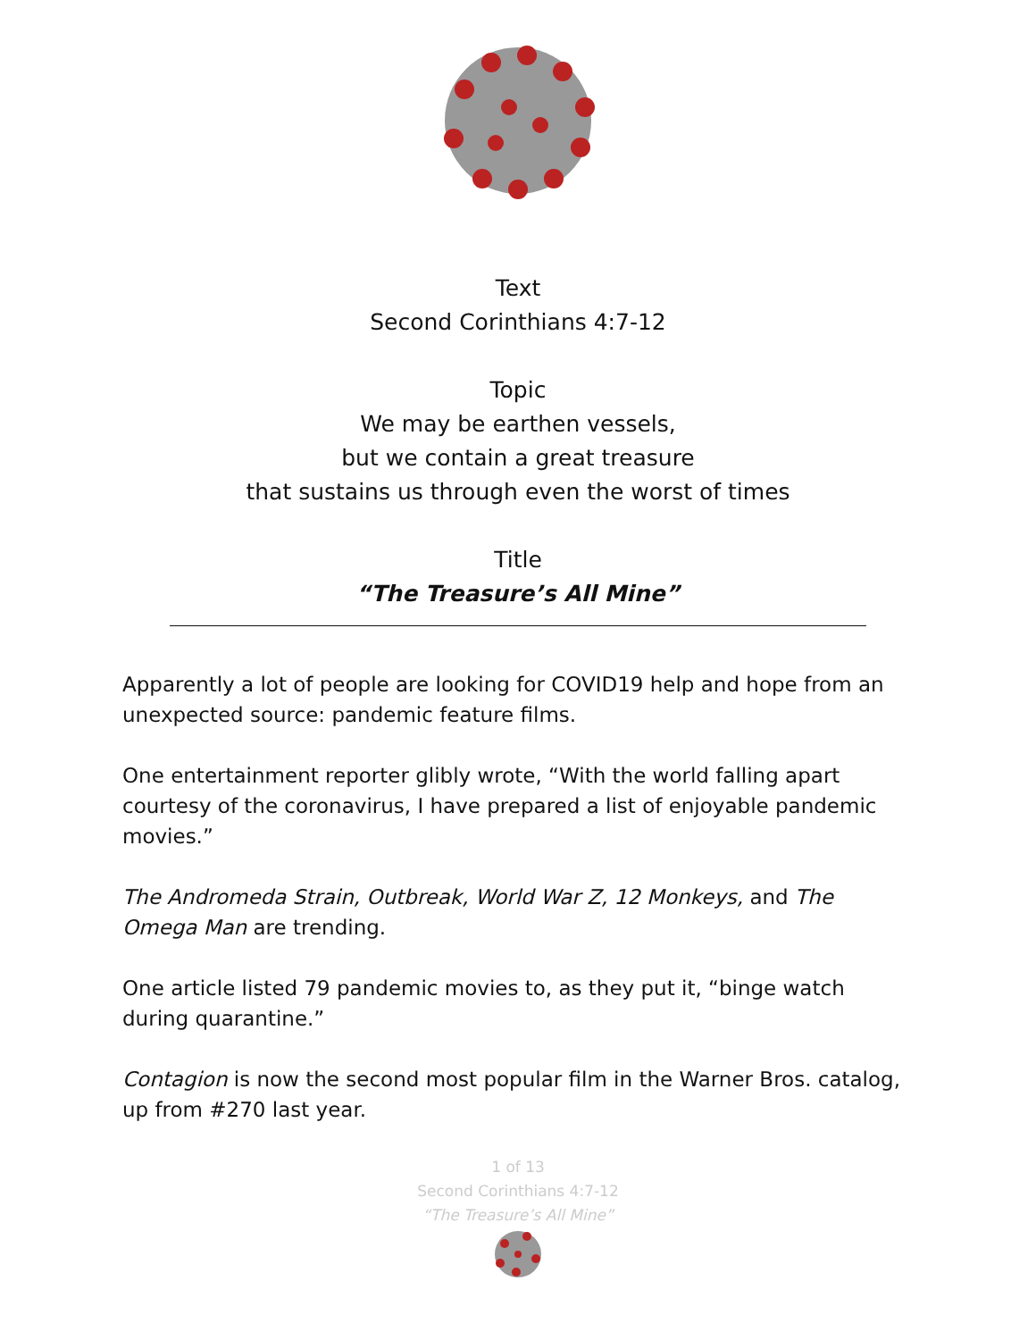Text
Second Corinthians 4:7-12
Topic
We may be earthen vessels,
but we contain a great treasure
that sustains us through even the worst of times
Title
“The Treasure’s All Mine”
Apparently a lot of people are looking for COVID19 help and hope from an unexpected source: pandemic feature films.
One entertainment reporter glibly wrote, “With the world falling apart courtesy of the coronavirus, I have prepared a list of enjoyable pandemic movies.”
The Andromeda Strain, Outbreak, World War Z, 12 Monkeys, and The Omega Man are trending.
One article listed 79 pandemic movies to, as they put it, “binge watch during quarantine.”
Contagion is now the second most popular film in the Warner Bros. catalog, up from #270 last year.
1 of 13
Second Corinthians 4:7-12
“The Treasure’s All Mine”